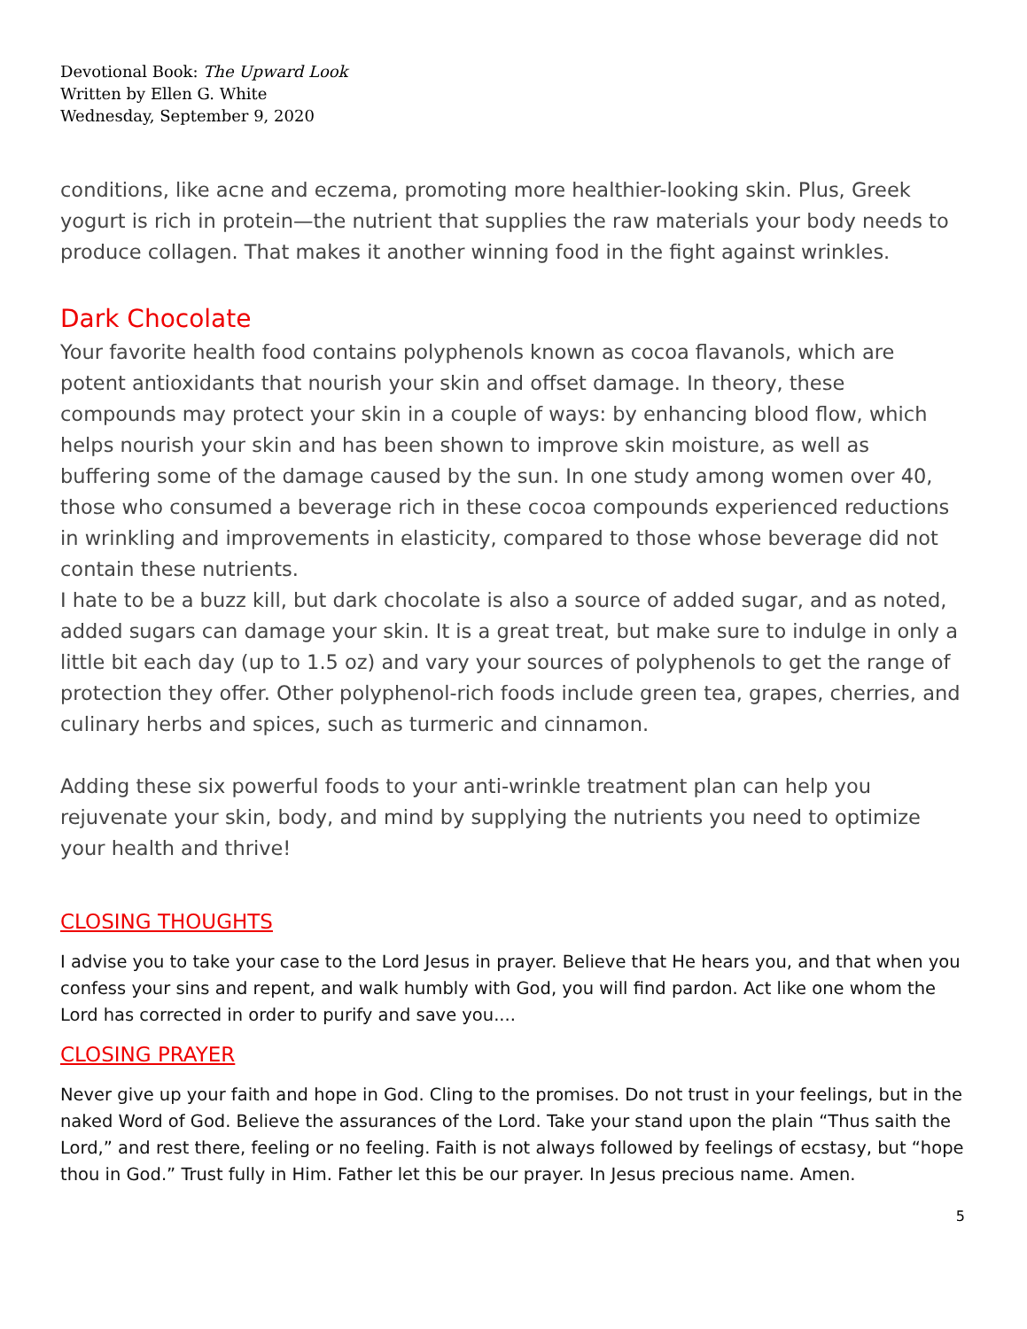Devotional Book: The Upward Look
Written by Ellen G. White
Wednesday, September 9, 2020
conditions, like acne and eczema, promoting more healthier-looking skin. Plus, Greek yogurt is rich in protein—the nutrient that supplies the raw materials your body needs to produce collagen. That makes it another winning food in the fight against wrinkles.
Dark Chocolate
Your favorite health food contains polyphenols known as cocoa flavanols, which are potent antioxidants that nourish your skin and offset damage. In theory, these compounds may protect your skin in a couple of ways: by enhancing blood flow, which helps nourish your skin and has been shown to improve skin moisture, as well as buffering some of the damage caused by the sun. In one study among women over 40, those who consumed a beverage rich in these cocoa compounds experienced reductions in wrinkling and improvements in elasticity, compared to those whose beverage did not contain these nutrients.
I hate to be a buzz kill, but dark chocolate is also a source of added sugar, and as noted, added sugars can damage your skin. It is a great treat, but make sure to indulge in only a little bit each day (up to 1.5 oz) and vary your sources of polyphenols to get the range of protection they offer. Other polyphenol-rich foods include green tea, grapes, cherries, and culinary herbs and spices, such as turmeric and cinnamon.
Adding these six powerful foods to your anti-wrinkle treatment plan can help you rejuvenate your skin, body, and mind by supplying the nutrients you need to optimize your health and thrive!
CLOSING THOUGHTS
I advise you to take your case to the Lord Jesus in prayer. Believe that He hears you, and that when you confess your sins and repent, and walk humbly with God, you will find pardon. Act like one whom the Lord has corrected in order to purify and save you....
CLOSING PRAYER
Never give up your faith and hope in God. Cling to the promises. Do not trust in your feelings, but in the naked Word of God. Believe the assurances of the Lord. Take your stand upon the plain “Thus saith the Lord,” and rest there, feeling or no feeling. Faith is not always followed by feelings of ecstasy, but “hope thou in God.” Trust fully in Him. Father let this be our prayer. In Jesus precious name. Amen.
5